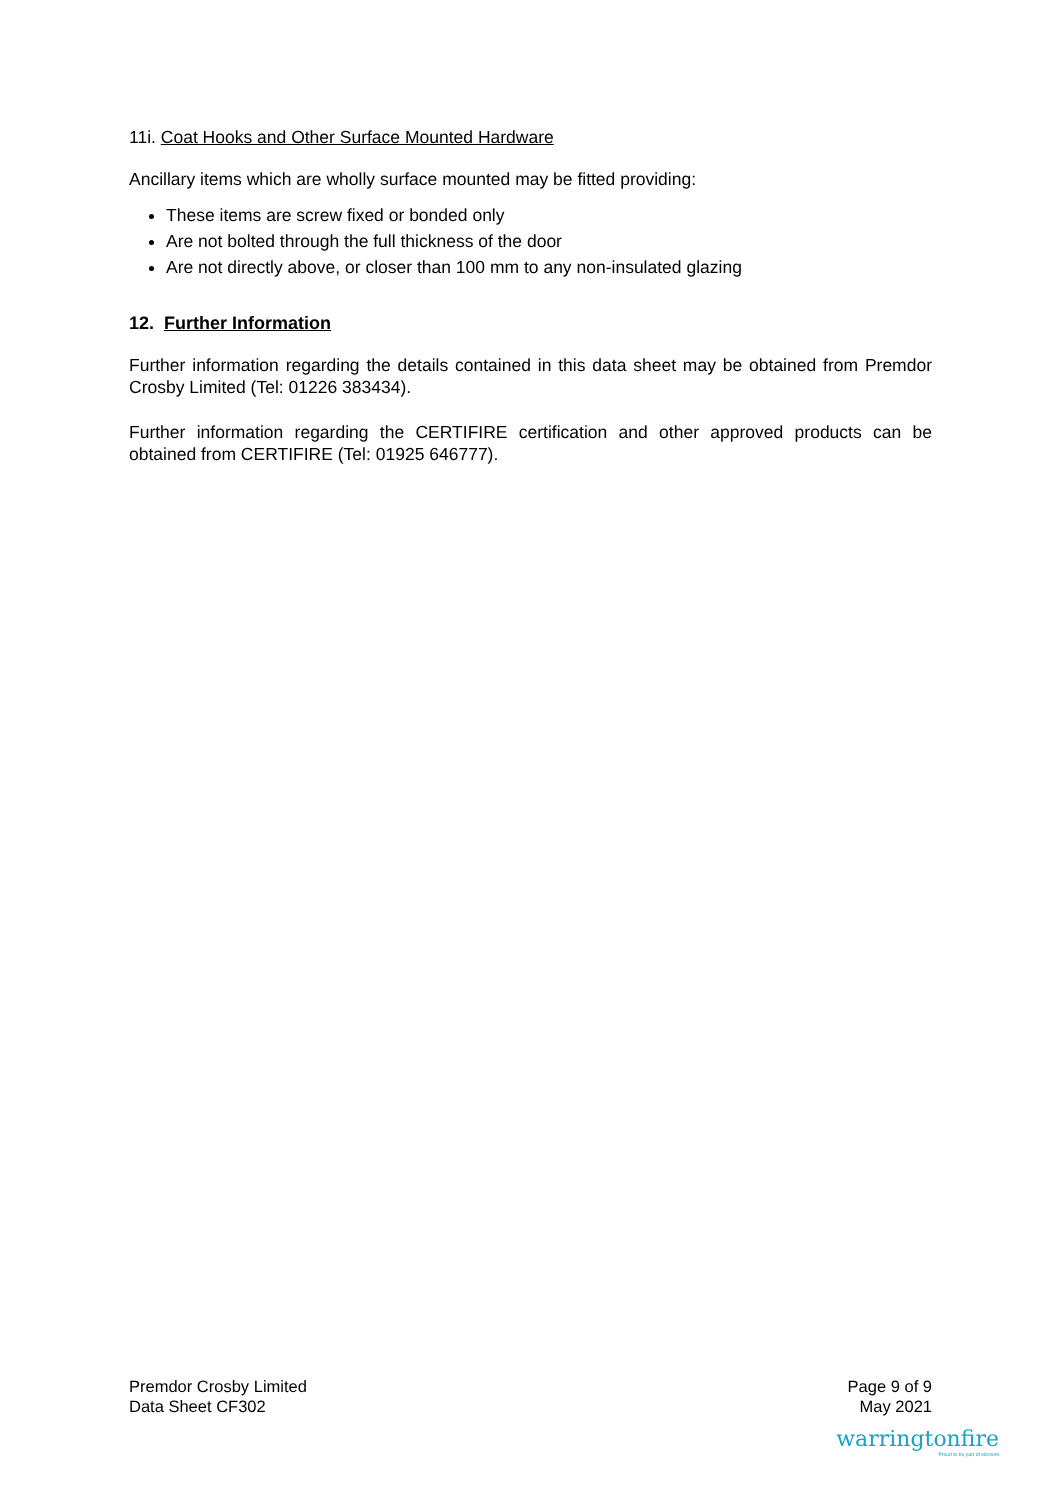11i. Coat Hooks and Other Surface Mounted Hardware
Ancillary items which are wholly surface mounted may be fitted providing:
These items are screw fixed or bonded only
Are not bolted through the full thickness of the door
Are not directly above, or closer than 100 mm to any non-insulated glazing
12. Further Information
Further information regarding the details contained in this data sheet may be obtained from Premdor Crosby Limited (Tel: 01226 383434).
Further information regarding the CERTIFIRE certification and other approved products can be obtained from CERTIFIRE (Tel: 01925 646777).
Premdor Crosby Limited
Data Sheet CF302
Page 9 of 9
May 2021
warringtonfire
Proud to be part of element